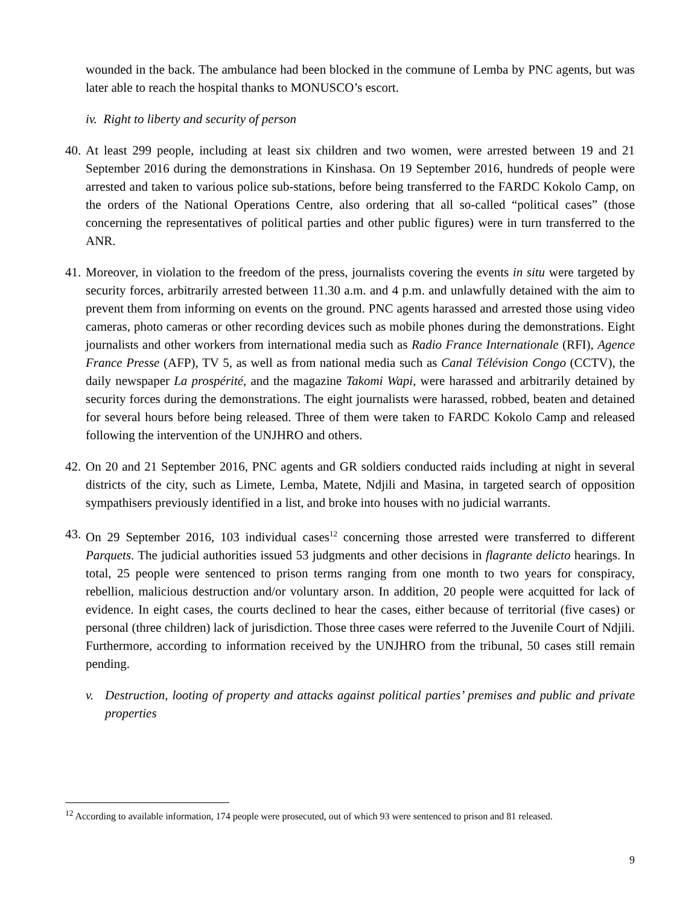wounded in the back. The ambulance had been blocked in the commune of Lemba by PNC agents, but was later able to reach the hospital thanks to MONUSCO’s escort.
iv. Right to liberty and security of person
40. At least 299 people, including at least six children and two women, were arrested between 19 and 21 September 2016 during the demonstrations in Kinshasa. On 19 September 2016, hundreds of people were arrested and taken to various police sub-stations, before being transferred to the FARDC Kokolo Camp, on the orders of the National Operations Centre, also ordering that all so-called “political cases” (those concerning the representatives of political parties and other public figures) were in turn transferred to the ANR.
41. Moreover, in violation to the freedom of the press, journalists covering the events in situ were targeted by security forces, arbitrarily arrested between 11.30 a.m. and 4 p.m. and unlawfully detained with the aim to prevent them from informing on events on the ground. PNC agents harassed and arrested those using video cameras, photo cameras or other recording devices such as mobile phones during the demonstrations. Eight journalists and other workers from international media such as Radio France Internationale (RFI), Agence France Presse (AFP), TV 5, as well as from national media such as Canal Télévision Congo (CCTV), the daily newspaper La prospérité, and the magazine Takomi Wapi, were harassed and arbitrarily detained by security forces during the demonstrations. The eight journalists were harassed, robbed, beaten and detained for several hours before being released. Three of them were taken to FARDC Kokolo Camp and released following the intervention of the UNJHRO and others.
42. On 20 and 21 September 2016, PNC agents and GR soldiers conducted raids including at night in several districts of the city, such as Limete, Lemba, Matete, Ndjili and Masina, in targeted search of opposition sympathisers previously identified in a list, and broke into houses with no judicial warrants.
43. On 29 September 2016, 103 individual cases<sup>12</sup> concerning those arrested were transferred to different Parquets. The judicial authorities issued 53 judgments and other decisions in flagrante delicto hearings. In total, 25 people were sentenced to prison terms ranging from one month to two years for conspiracy, rebellion, malicious destruction and/or voluntary arson. In addition, 20 people were acquitted for lack of evidence. In eight cases, the courts declined to hear the cases, either because of territorial (five cases) or personal (three children) lack of jurisdiction. Those three cases were referred to the Juvenile Court of Ndjili. Furthermore, according to information received by the UNJHRO from the tribunal, 50 cases still remain pending.
v. Destruction, looting of property and attacks against political parties’ premises and public and private properties
<sup>12</sup> According to available information, 174 people were prosecuted, out of which 93 were sentenced to prison and 81 released.
9